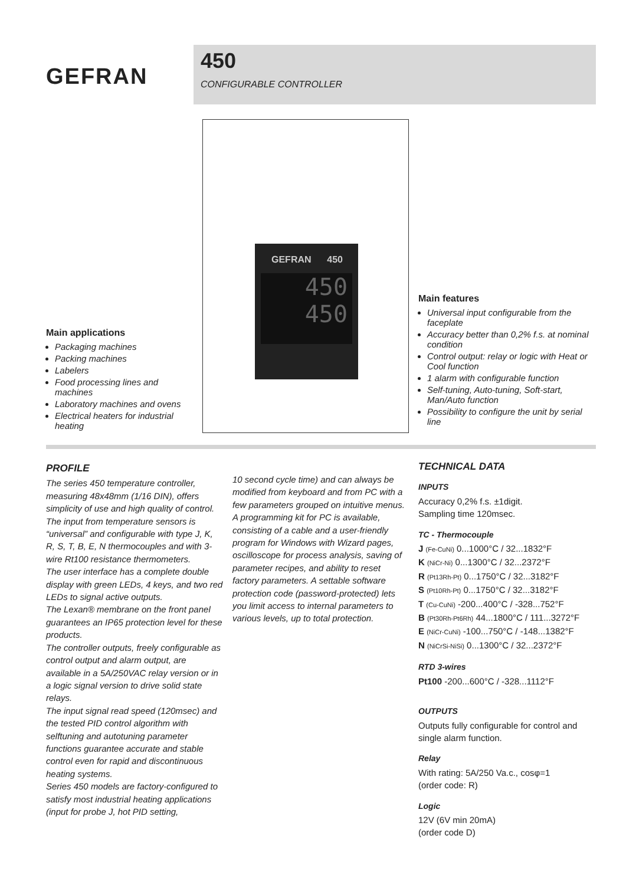GEFRAN
450
CONFIGURABLE CONTROLLER
GEFRAN 450
450
450
Main applications
Packaging machines
Packing machines
Labelers
Food processing lines and machines
Laboratory machines and ovens
Electrical heaters for industrial heating
Main features
Universal input configurable from the faceplate
Accuracy better than 0,2% f.s. at nominal condition
Control output: relay or logic with Heat or Cool function
1 alarm with configurable function
Self-tuning, Auto-tuning, Soft-start, Man/Auto function
Possibility to configure the unit by serial line
PROFILE
The series 450 temperature controller, measuring 48x48mm (1/16 DIN), offers simplicity of use and high quality of control.
The input from temperature sensors is “universal” and configurable with type J, K, R, S, T, B, E, N thermocouples and with 3-wire Rt100 resistance thermometers.
The user interface has a complete double display with green LEDs, 4 keys, and two red LEDs to signal active outputs.
The Lexan® membrane on the front panel guarantees an IP65 protection level for these products.
The controller outputs, freely configurable as control output and alarm output, are available in a 5A/250VAC relay version or in a logic signal version to drive solid state relays.
The input signal read speed (120msec) and the tested PID control algorithm with selftuning and autotuning parameter functions guarantee accurate and stable control even for rapid and discontinuous heating systems.
Series 450 models are factory-configured to satisfy most industrial heating applications (input for probe J, hot PID setting,
10 second cycle time) and can always be modified from keyboard and from PC with a few parameters grouped on intuitive menus.
A programming kit for PC is available, consisting of a cable and a user-friendly program for Windows with Wizard pages, oscilloscope for process analysis, saving of parameter recipes, and ability to reset factory parameters. A settable software protection code (password-protected) lets you limit access to internal parameters to various levels, up to total protection.
TECHNICAL DATA
INPUTS
Accuracy 0,2% f.s. ±1digit.
Sampling time 120msec.
TC - Thermocouple
J (Fe-CuNi) 0...1000°C / 32...1832°F
K (NiCr-Ni) 0...1300°C / 32...2372°F
R (Pt13Rh-Pt) 0...1750°C / 32...3182°F
S (Pt10Rh-Pt) 0...1750°C / 32...3182°F
T (Cu-CuNi) -200...400°C / -328...752°F
B (Pt30Rh-Pt6Rh) 44...1800°C / 111...3272°F
E (NiCr-CuNi) -100...750°C / -148...1382°F
N (NiCrSi-NiSi) 0...1300°C / 32...2372°F
RTD 3-wires
Pt100 -200...600°C / -328...1112°F
OUTPUTS
Outputs fully configurable for control and single alarm function.
Relay
With rating: 5A/250 Va.c., cosφ=1
(order code: R)
Logic
12V (6V min 20mA)
(order code D)